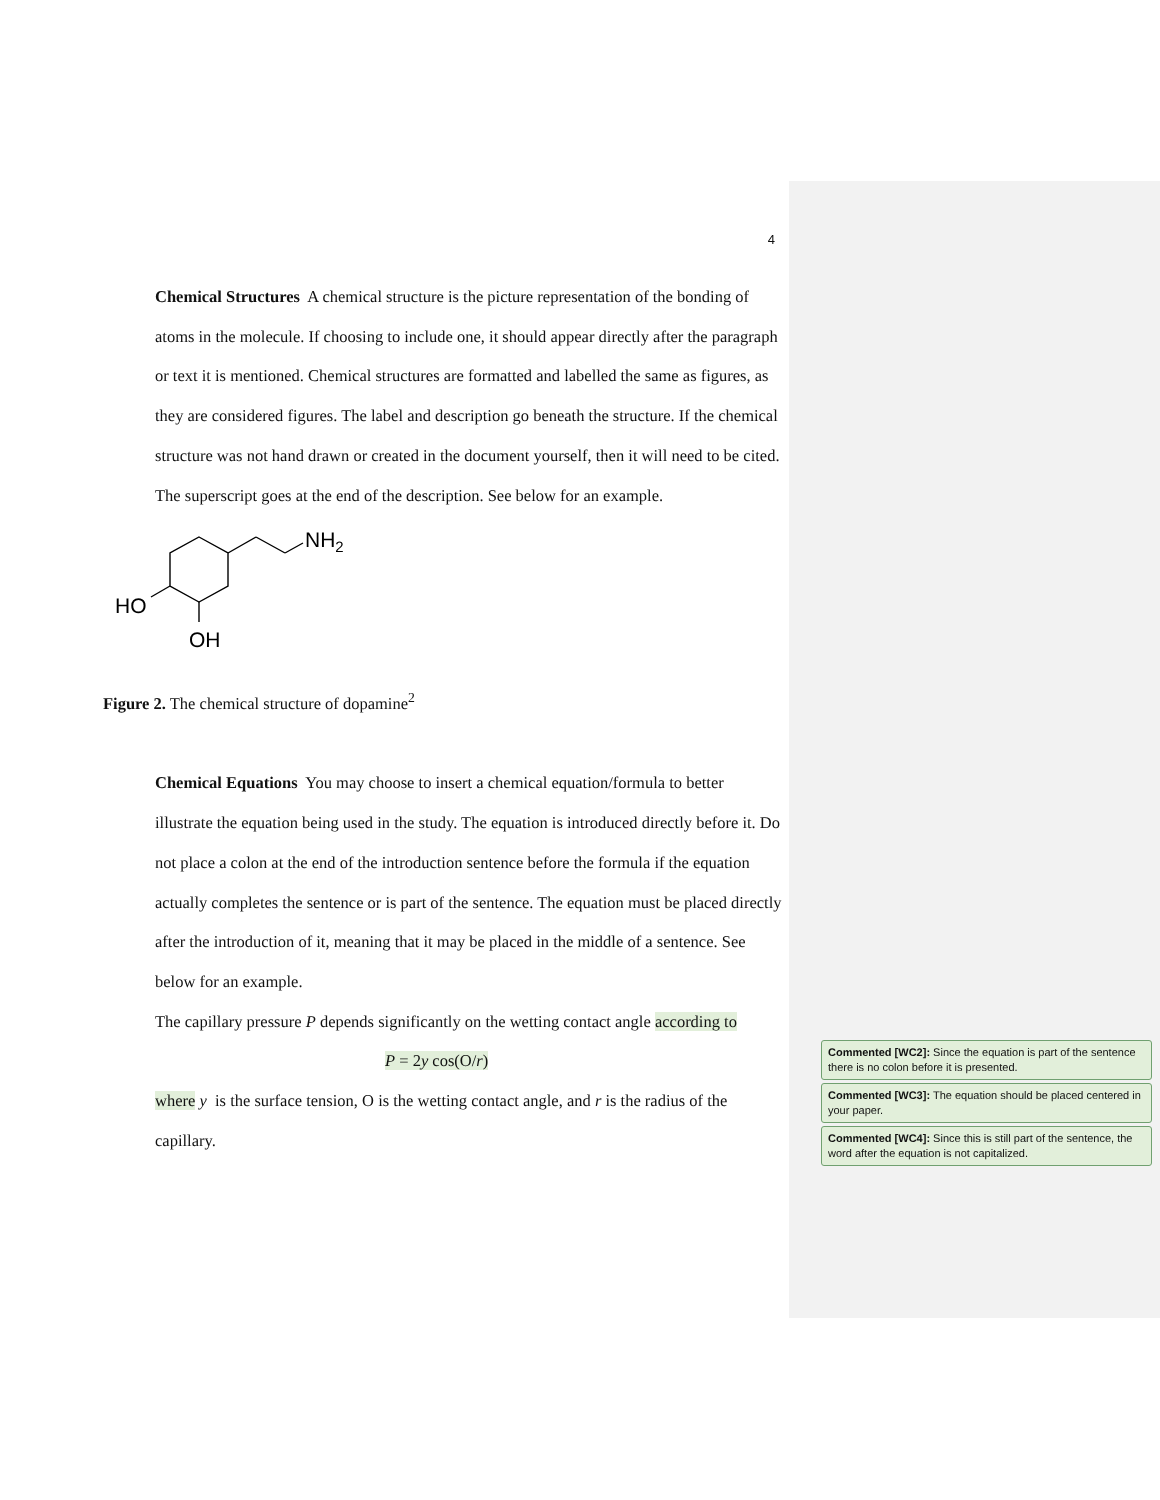4
Chemical Structures A chemical structure is the picture representation of the bonding of atoms in the molecule. If choosing to include one, it should appear directly after the paragraph or text it is mentioned. Chemical structures are formatted and labelled the same as figures, as they are considered figures. The label and description go beneath the structure. If the chemical structure was not hand drawn or created in the document yourself, then it will need to be cited. The superscript goes at the end of the description. See below for an example.
NH2
HO
OH
Figure 2. The chemical structure of dopamine<sup>2</sup>
Chemical Equations You may choose to insert a chemical equation/formula to better illustrate the equation being used in the study. The equation is introduced directly before it. Do not place a colon at the end of the introduction sentence before the formula if the equation actually completes the sentence or is part of the sentence. The equation must be placed directly after the introduction of it, meaning that it may be placed in the middle of a sentence. See below for an example.
The capillary pressure P depends significantly on the wetting contact angle according to
P = 2y cos(O/r)
where y is the surface tension, O is the wetting contact angle, and r is the radius of the capillary.
Commented [WC2]: Since the equation is part of the sentence there is no colon before it is presented.
Commented [WC3]: The equation should be placed centered in your paper.
Commented [WC4]: Since this is still part of the sentence, the word after the equation is not capitalized.